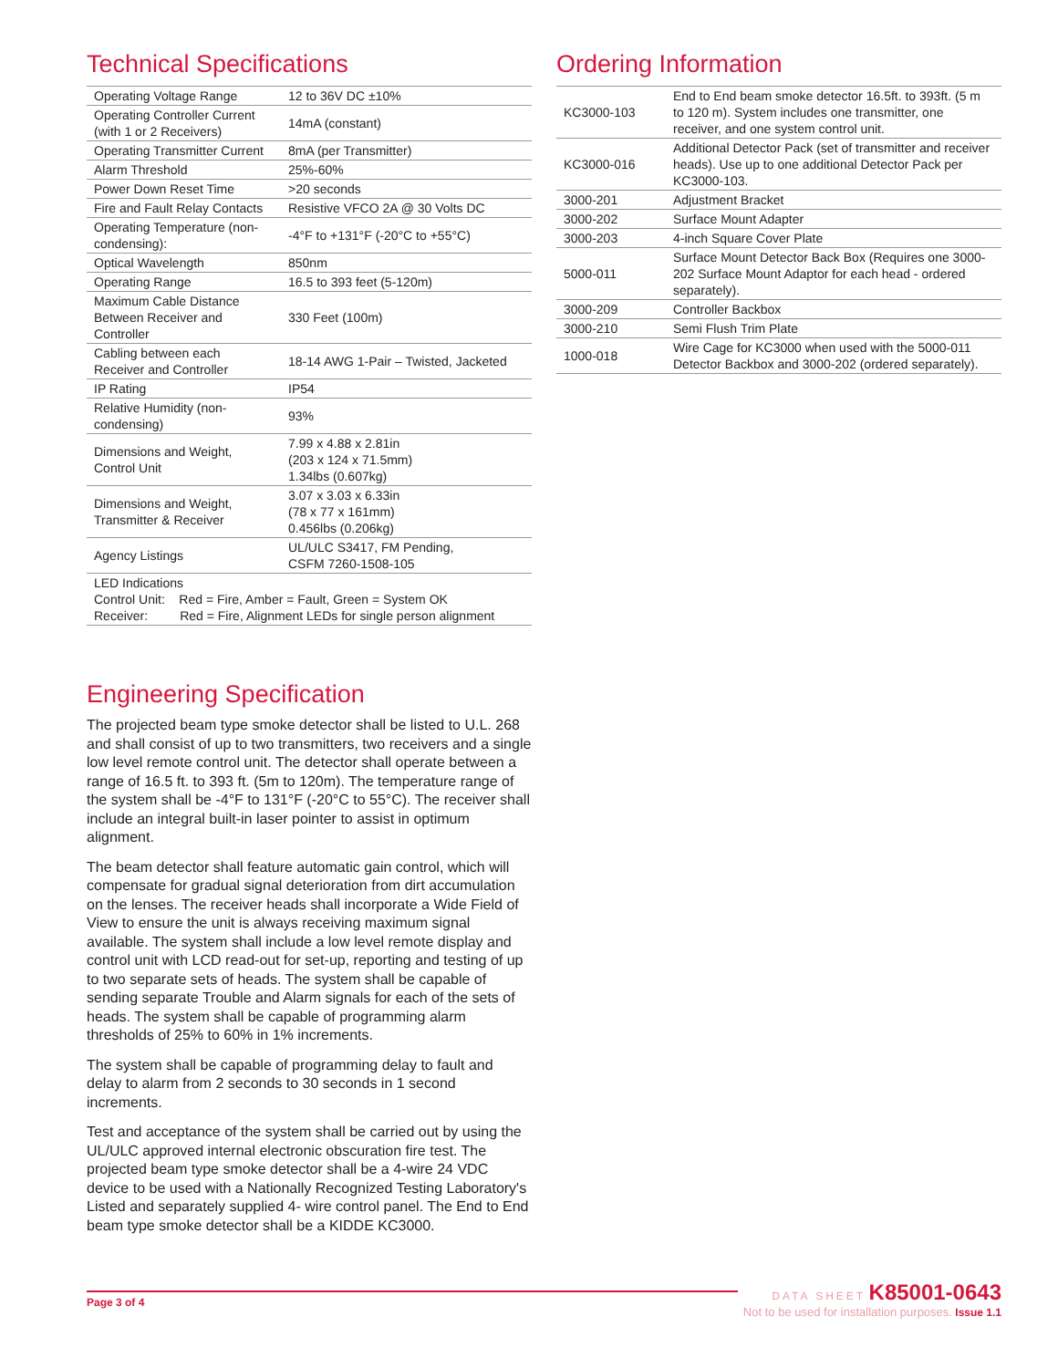Technical Specifications
| Operating Voltage Range | 12 to 36V DC ±10% |
| Operating Controller Current (with 1 or 2 Receivers) | 14mA (constant) |
| Operating Transmitter Current | 8mA (per Transmitter) |
| Alarm Threshold | 25%-60% |
| Power Down Reset Time | >20 seconds |
| Fire and Fault Relay Contacts | Resistive VFCO 2A @ 30 Volts DC |
| Operating Temperature (non-condensing): | -4°F to +131°F (-20°C to +55°C) |
| Optical Wavelength | 850nm |
| Operating Range | 16.5 to 393 feet (5-120m) |
| Maximum Cable Distance Between Receiver and Controller | 330 Feet (100m) |
| Cabling between each Receiver and Controller | 18-14 AWG 1-Pair – Twisted, Jacketed |
| IP Rating | IP54 |
| Relative Humidity (non-condensing) | 93% |
| Dimensions and Weight, Control Unit | 7.99 x 4.88 x 2.81in (203 x 124 x 71.5mm) 1.34lbs (0.607kg) |
| Dimensions and Weight, Transmitter & Receiver | 3.07 x 3.03 x 6.33in (78 x 77 x 161mm) 0.456lbs (0.206kg) |
| Agency Listings | UL/ULC S3417, FM Pending, CSFM 7260-1508-105 |
| LED Indications Control Unit: Red = Fire, Amber = Fault, Green = System OK Receiver: Red = Fire, Alignment LEDs for single person alignment | |
Engineering Specification
The projected beam type smoke detector shall be listed to U.L. 268 and shall consist of up to two transmitters, two receivers and a single low level remote control unit. The detector shall operate between a range of 16.5 ft. to 393 ft. (5m to 120m). The temperature range of the system shall be -4°F to 131°F (-20°C to 55°C). The receiver shall include an integral built-in laser pointer to assist in optimum alignment.
The beam detector shall feature automatic gain control, which will compensate for gradual signal deterioration from dirt accumulation on the lenses. The receiver heads shall incorporate a Wide Field of View to ensure the unit is always receiving maximum signal available. The system shall include a low level remote display and control unit with LCD read-out for set-up, reporting and testing of up to two separate sets of heads. The system shall be capable of sending separate Trouble and Alarm signals for each of the sets of heads. The system shall be capable of programming alarm thresholds of 25% to 60% in 1% increments.
The system shall be capable of programming delay to fault and delay to alarm from 2 seconds to 30 seconds in 1 second increments.
Test and acceptance of the system shall be carried out by using the UL/ULC approved internal electronic obscuration fire test. The projected beam type smoke detector shall be a 4-wire 24 VDC device to be used with a Nationally Recognized Testing Laboratory's Listed and separately supplied 4- wire control panel. The End to End beam type smoke detector shall be a KIDDE KC3000.
Ordering Information
| KC3000-103 | End to End beam smoke detector 16.5ft. to 393ft. (5 m to 120 m). System includes one transmitter, one receiver, and one system control unit. |
| KC3000-016 | Additional Detector Pack (set of transmitter and receiver heads). Use up to one additional Detector Pack per KC3000-103. |
| 3000-201 | Adjustment Bracket |
| 3000-202 | Surface Mount Adapter |
| 3000-203 | 4-inch Square Cover Plate |
| 5000-011 | Surface Mount Detector Back Box (Requires one 3000-202 Surface Mount Adaptor for each head - ordered separately). |
| 3000-209 | Controller Backbox |
| 3000-210 | Semi Flush Trim Plate |
| 1000-018 | Wire Cage for KC3000 when used with the 5000-011 Detector Backbox and 3000-202 (ordered separately). |
Page 3 of 4
DATA SHEET K85001-0643
Not to be used for installation purposes. Issue 1.1